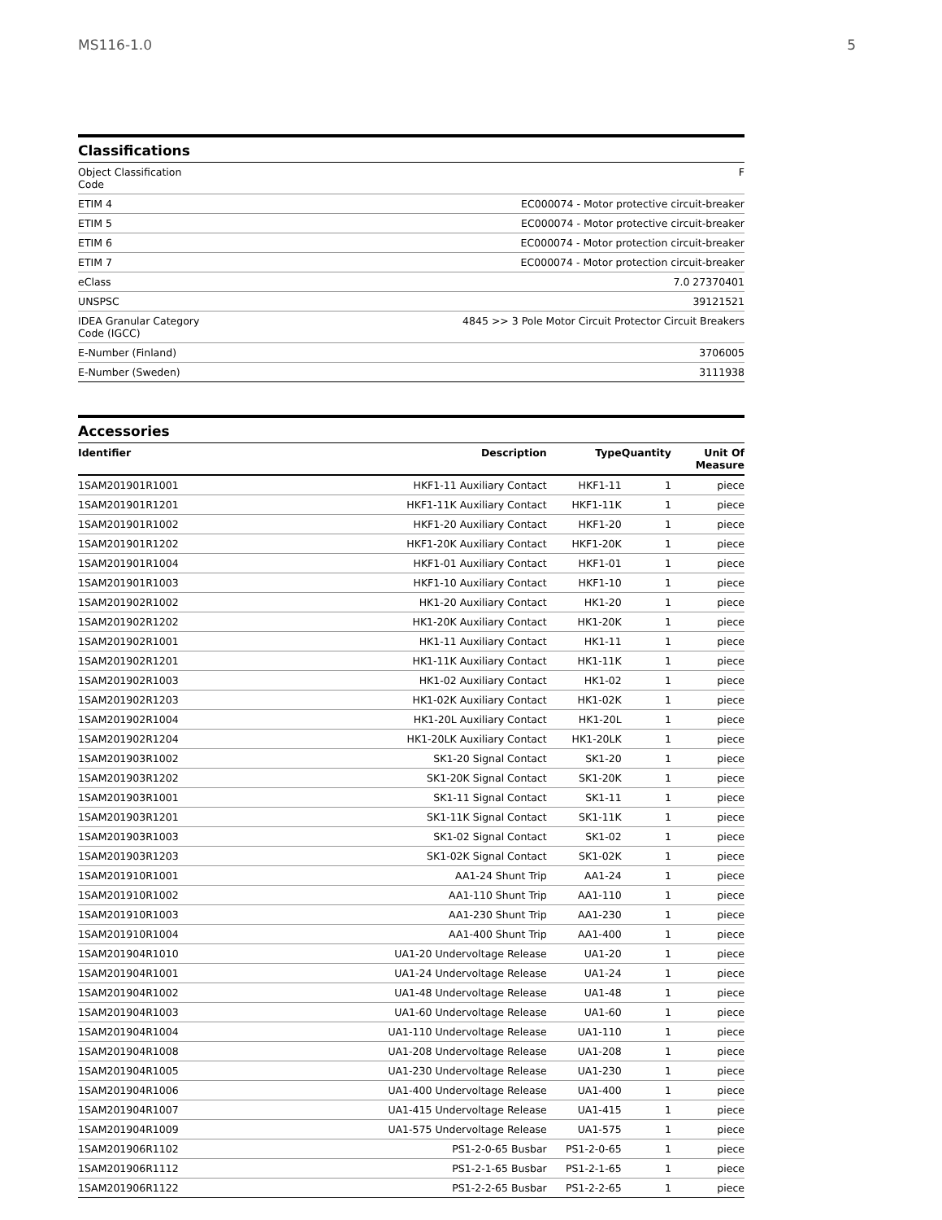MS116-1.0 5
Classifications
| Object Classification Code | F |
| ETIM 4 | EC000074 - Motor protective circuit-breaker |
| ETIM 5 | EC000074 - Motor protective circuit-breaker |
| ETIM 6 | EC000074 - Motor protection circuit-breaker |
| ETIM 7 | EC000074 - Motor protection circuit-breaker |
| eClass | 7.0 27370401 |
| UNSPSC | 39121521 |
| IDEA Granular Category Code (IGCC) | 4845 >> 3 Pole Motor Circuit Protector Circuit Breakers |
| E-Number (Finland) | 3706005 |
| E-Number (Sweden) | 3111938 |
Accessories
| Identifier | Description | Type | Quantity | Unit Of Measure |
| --- | --- | --- | --- | --- |
| 1SAM201901R1001 | HKF1-11 Auxiliary Contact | HKF1-11 | 1 | piece |
| 1SAM201901R1201 | HKF1-11K Auxiliary Contact | HKF1-11K | 1 | piece |
| 1SAM201901R1002 | HKF1-20 Auxiliary Contact | HKF1-20 | 1 | piece |
| 1SAM201901R1202 | HKF1-20K Auxiliary Contact | HKF1-20K | 1 | piece |
| 1SAM201901R1004 | HKF1-01 Auxiliary Contact | HKF1-01 | 1 | piece |
| 1SAM201901R1003 | HKF1-10 Auxiliary Contact | HKF1-10 | 1 | piece |
| 1SAM201902R1002 | HK1-20 Auxiliary Contact | HK1-20 | 1 | piece |
| 1SAM201902R1202 | HK1-20K Auxiliary Contact | HK1-20K | 1 | piece |
| 1SAM201902R1001 | HK1-11 Auxiliary Contact | HK1-11 | 1 | piece |
| 1SAM201902R1201 | HK1-11K Auxiliary Contact | HK1-11K | 1 | piece |
| 1SAM201902R1003 | HK1-02 Auxiliary Contact | HK1-02 | 1 | piece |
| 1SAM201902R1203 | HK1-02K Auxiliary Contact | HK1-02K | 1 | piece |
| 1SAM201902R1004 | HK1-20L Auxiliary Contact | HK1-20L | 1 | piece |
| 1SAM201902R1204 | HK1-20LK Auxiliary Contact | HK1-20LK | 1 | piece |
| 1SAM201903R1002 | SK1-20 Signal Contact | SK1-20 | 1 | piece |
| 1SAM201903R1202 | SK1-20K Signal Contact | SK1-20K | 1 | piece |
| 1SAM201903R1001 | SK1-11 Signal Contact | SK1-11 | 1 | piece |
| 1SAM201903R1201 | SK1-11K Signal Contact | SK1-11K | 1 | piece |
| 1SAM201903R1003 | SK1-02 Signal Contact | SK1-02 | 1 | piece |
| 1SAM201903R1203 | SK1-02K Signal Contact | SK1-02K | 1 | piece |
| 1SAM201910R1001 | AA1-24 Shunt Trip | AA1-24 | 1 | piece |
| 1SAM201910R1002 | AA1-110 Shunt Trip | AA1-110 | 1 | piece |
| 1SAM201910R1003 | AA1-230 Shunt Trip | AA1-230 | 1 | piece |
| 1SAM201910R1004 | AA1-400 Shunt Trip | AA1-400 | 1 | piece |
| 1SAM201904R1010 | UA1-20 Undervoltage Release | UA1-20 | 1 | piece |
| 1SAM201904R1001 | UA1-24 Undervoltage Release | UA1-24 | 1 | piece |
| 1SAM201904R1002 | UA1-48 Undervoltage Release | UA1-48 | 1 | piece |
| 1SAM201904R1003 | UA1-60 Undervoltage Release | UA1-60 | 1 | piece |
| 1SAM201904R1004 | UA1-110 Undervoltage Release | UA1-110 | 1 | piece |
| 1SAM201904R1008 | UA1-208 Undervoltage Release | UA1-208 | 1 | piece |
| 1SAM201904R1005 | UA1-230 Undervoltage Release | UA1-230 | 1 | piece |
| 1SAM201904R1006 | UA1-400 Undervoltage Release | UA1-400 | 1 | piece |
| 1SAM201904R1007 | UA1-415 Undervoltage Release | UA1-415 | 1 | piece |
| 1SAM201904R1009 | UA1-575 Undervoltage Release | UA1-575 | 1 | piece |
| 1SAM201906R1102 | PS1-2-0-65 Busbar | PS1-2-0-65 | 1 | piece |
| 1SAM201906R1112 | PS1-2-1-65 Busbar | PS1-2-1-65 | 1 | piece |
| 1SAM201906R1122 | PS1-2-2-65 Busbar | PS1-2-2-65 | 1 | piece |